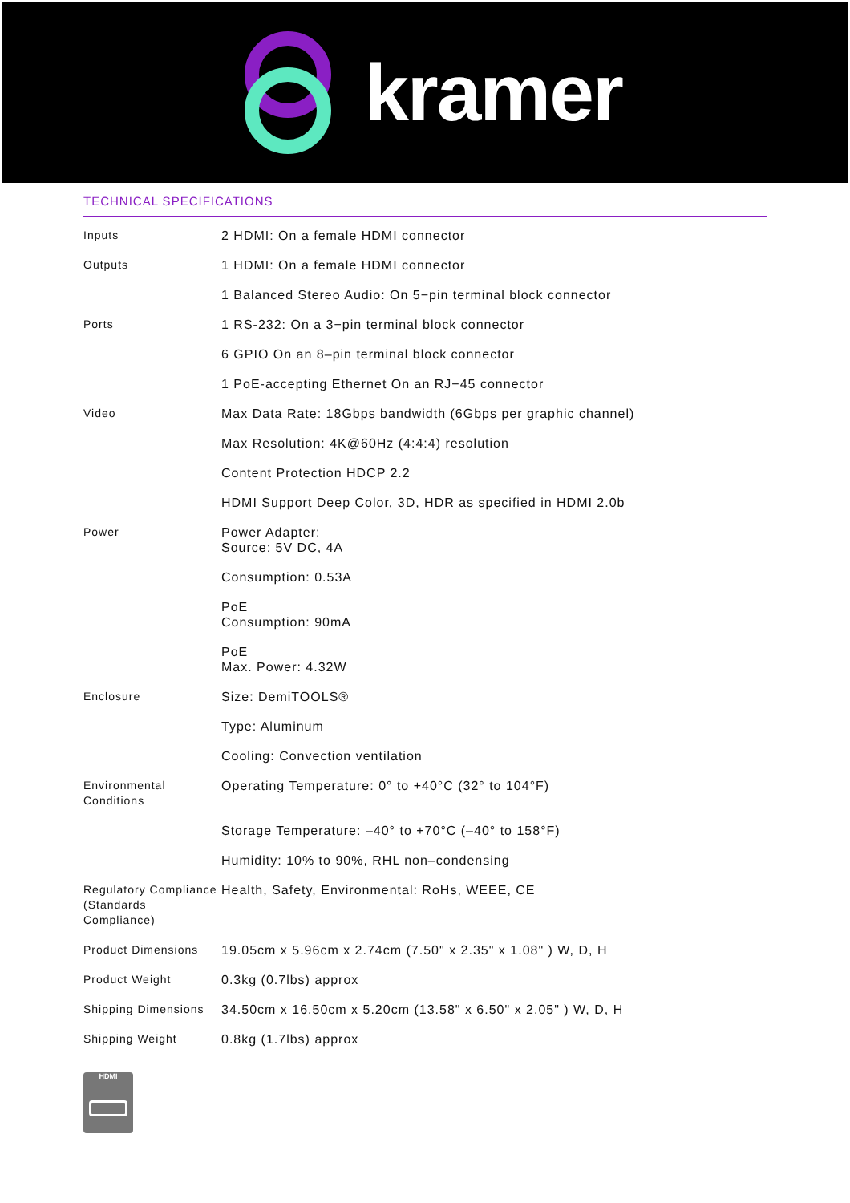kramer
TECHNICAL SPECIFICATIONS
| Inputs | 2 HDMI: On a female HDMI connector |
| Outputs | 1 HDMI: On a female HDMI connector |
| | 1 Balanced Stereo Audio: On 5−pin terminal block connector |
| Ports | 1 RS-232: On a 3−pin terminal block connector |
| | 6 GPIO On an 8–pin terminal block connector |
| | 1 PoE-accepting Ethernet On an RJ−45 connector |
| Video | Max Data Rate: 18Gbps bandwidth (6Gbps per graphic channel) |
| | Max Resolution: 4K@60Hz (4:4:4) resolution |
| | Content Protection HDCP 2.2 |
| | HDMI Support Deep Color, 3D, HDR as specified in HDMI 2.0b |
| Power | Power Adapter: Source: 5V DC, 4A |
| | Consumption: 0.53A |
| | PoE Consumption: 90mA |
| | PoE Max. Power: 4.32W |
| Enclosure | Size: DemiTOOLS® |
| | Type: Aluminum |
| | Cooling: Convection ventilation |
| Environmental Conditions | Operating Temperature: 0° to +40°C (32° to 104°F) |
| | Storage Temperature: –40° to +70°C (–40° to 158°F) |
| | Humidity: 10% to 90%, RHL non–condensing |
| Regulatory Compliance (Standards Compliance) | Health, Safety, Environmental: RoHs, WEEE, CE |
| Product Dimensions | 19.05cm x 5.96cm x 2.74cm (7.50" x 2.35" x 1.08" ) W, D, H |
| Product Weight | 0.3kg (0.7lbs) approx |
| Shipping Dimensions | 34.50cm x 16.50cm x 5.20cm (13.58" x 6.50" x 2.05" ) W, D, H |
| Shipping Weight | 0.8kg (1.7lbs) approx |
HDMI